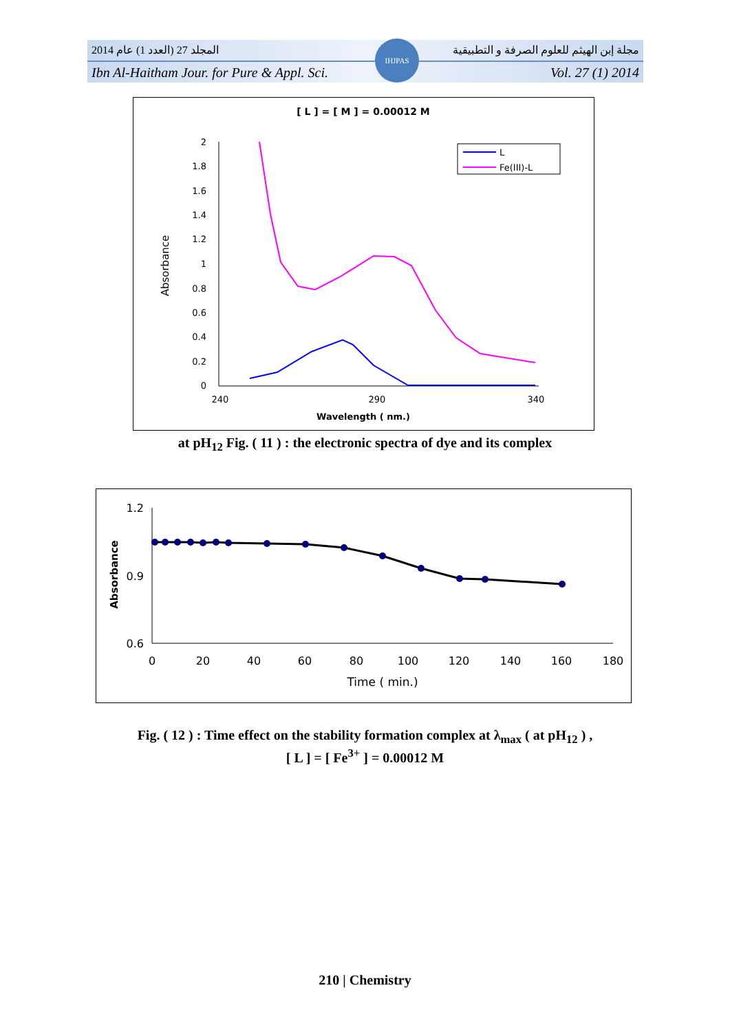المجلد 27 (العدد 1) عام 2014 مجلة إبن الهيثم للعلوم الصرفة و التطبيقية
Ibn Al-Haitham Jour. for Pure & Appl. Sci. Vol. 27 (1) 2014
IHJPAS
[ L ] = [ M ] = 0.00012 M
2
1.8
1.6
1.4
1.2
1
0.8
0.6
0.4
0.2
0
240
290
340
Wavelength ( nm.)
Absorbance
L
Fe(III)-L
at pH<sub>12</sub> Fig. ( 11 ) : the electronic spectra of dye and its complex
1.2
0.9
0.6
0
20
40
60
80
100
120
140
160
180
Time ( min.)
Absorbance
Fig. ( 12 ) : Time effect on the stability formation complex at λ<sub>max</sub> ( at pH<sub>12</sub> ) ,
[ L ] = [ Fe<sup>3+</sup> ] = 0.00012 M
210 | Chemistry